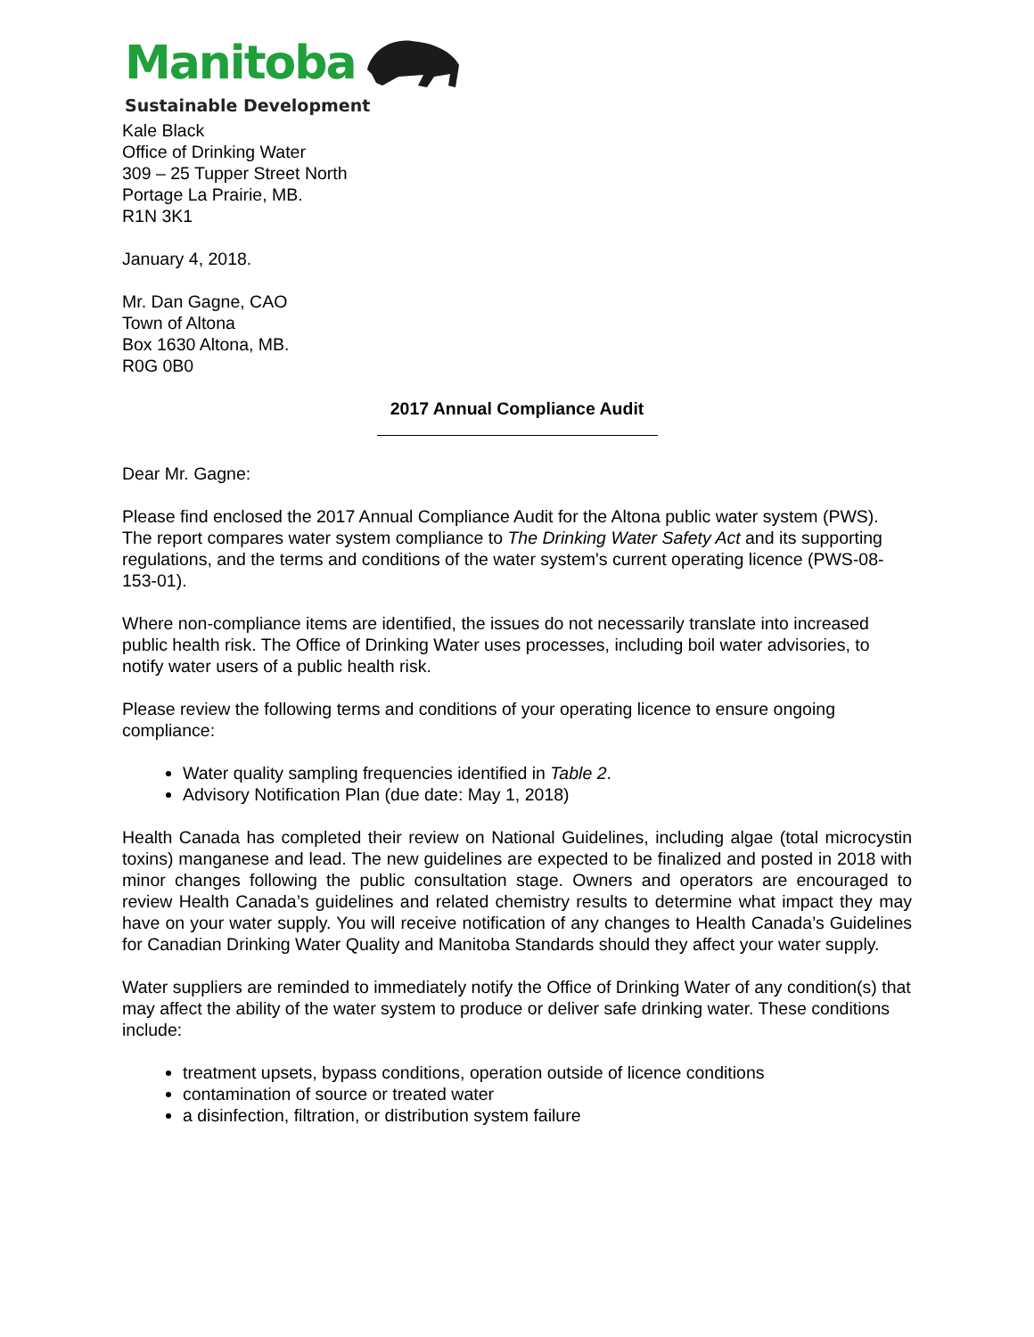Manitoba
Sustainable Development
Kale Black
Office of Drinking Water
309 – 25 Tupper Street North
Portage La Prairie, MB.
R1N 3K1
January 4, 2018.
Mr. Dan Gagne, CAO
Town of Altona
Box 1630 Altona, MB.
R0G 0B0
2017 Annual Compliance Audit
Dear Mr. Gagne:
Please find enclosed the 2017 Annual Compliance Audit for the Altona public water system (PWS). The report compares water system compliance to The Drinking Water Safety Act and its supporting regulations, and the terms and conditions of the water system's current operating licence (PWS-08-153-01).
Where non-compliance items are identified, the issues do not necessarily translate into increased public health risk. The Office of Drinking Water uses processes, including boil water advisories, to notify water users of a public health risk.
Please review the following terms and conditions of your operating licence to ensure ongoing compliance:
Water quality sampling frequencies identified in Table 2.
Advisory Notification Plan (due date: May 1, 2018)
Health Canada has completed their review on National Guidelines, including algae (total microcystin toxins) manganese and lead. The new guidelines are expected to be finalized and posted in 2018 with minor changes following the public consultation stage. Owners and operators are encouraged to review Health Canada’s guidelines and related chemistry results to determine what impact they may have on your water supply. You will receive notification of any changes to Health Canada’s Guidelines for Canadian Drinking Water Quality and Manitoba Standards should they affect your water supply.
Water suppliers are reminded to immediately notify the Office of Drinking Water of any condition(s) that may affect the ability of the water system to produce or deliver safe drinking water. These conditions include:
treatment upsets, bypass conditions, operation outside of licence conditions
contamination of source or treated water
a disinfection, filtration, or distribution system failure